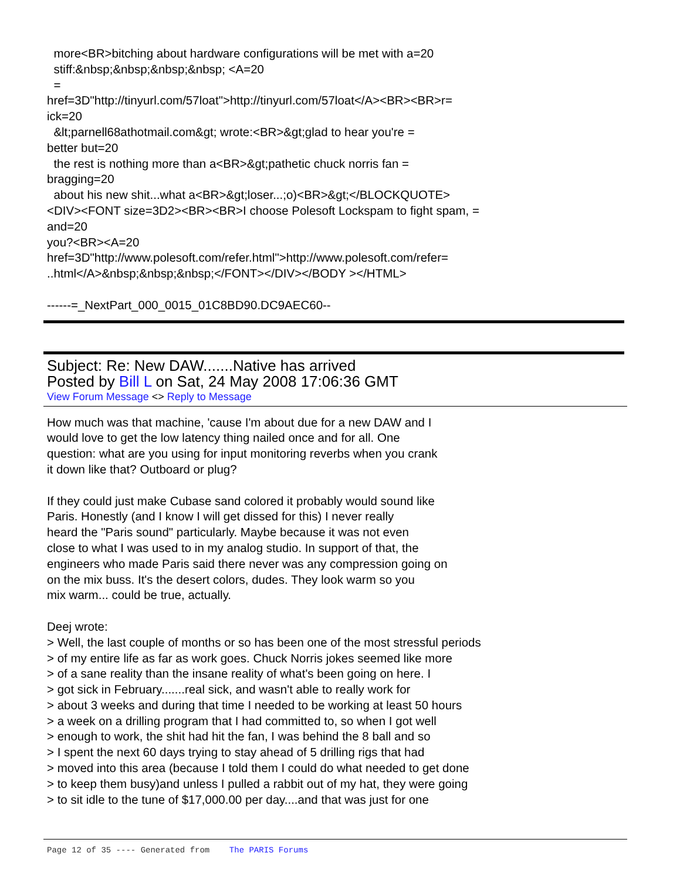more<BR>bitching about hardware configurations will be met with a=20 stiff:&nbsp;&nbsp;&nbsp;&nbsp; <A=20 = href=3D"http://tinyurl.com/57loat">http://tinyurl.com/57loat</A><BR><BR>r= ick=20 &lt;parnell68athotmail.com&gt; wrote:<BR>&gt;glad to hear you're = better but=20 the rest is nothing more than a<BR>&gt;pathetic chuck norris fan = bragging=20 about his new shit...what a<BR>&gt;loser...;o)<BR>&gt;</BLOCKQUOTE> <DIV><FONT size=3D2><BR><BR>I choose Polesoft Lockspam to fight spam, = and=20 you?<BR><A=20 href=3D"http://www.polesoft.com/refer.html">http://www.polesoft.com/refer= ..html</A>&nbsp;&nbsp;&nbsp;</FONT></DIV></BODY ></HTML> ------=_NextPart_000_0015_01C8BD90.DC9AEC60--
Subject: Re: New DAW.......Native has arrived
Posted by Bill L on Sat, 24 May 2008 17:06:36 GMT
View Forum Message <> Reply to Message
How much was that machine, 'cause I'm about due for a new DAW and I would love to get the low latency thing nailed once and for all. One question: what are you using for input monitoring reverbs when you crank it down like that? Outboard or plug? If they could just make Cubase sand colored it probably would sound like Paris. Honestly (and I know I will get dissed for this) I never really heard the "Paris sound" particularly. Maybe because it was not even close to what I was used to in my analog studio. In support of that, the engineers who made Paris said there never was any compression going on on the mix buss. It's the desert colors, dudes. They look warm so you mix warm... could be true, actually. Deej wrote: > Well, the last couple of months or so has been one of the most stressful periods > of my entire life as far as work goes. Chuck Norris jokes seemed like more > of a sane reality than the insane reality of what's been going on here. I > got sick in February.......real sick, and wasn't able to really work for > about 3 weeks and during that time I needed to be working at least 50 hours > a week on a drilling program that I had committed to, so when I got well > enough to work, the shit had hit the fan, I was behind the 8 ball and so > I spent the next 60 days trying to stay ahead of 5 drilling rigs that had > moved into this area (because I told them I could do what needed to get done > to keep them busy)and unless I pulled a rabbit out of my hat, they were going > to sit idle to the tune of $17,000.00 per day....and that was just for one
Page 12 of 35 ---- Generated from The PARIS Forums